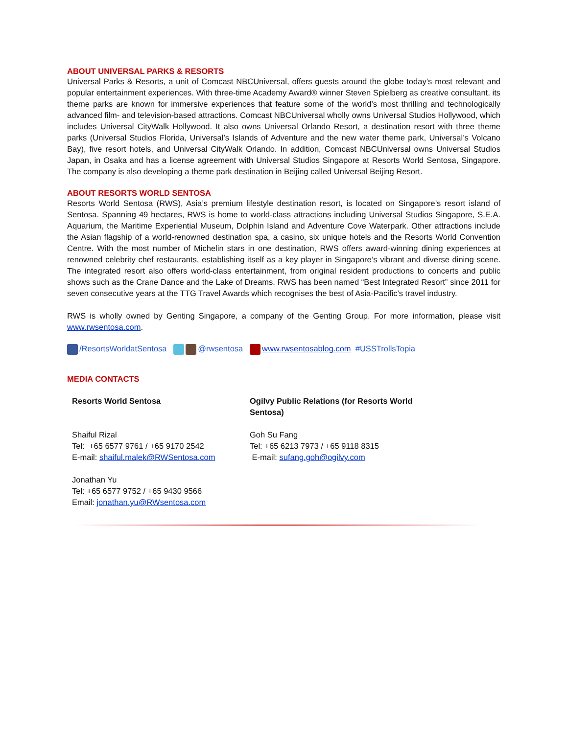ABOUT UNIVERSAL PARKS & RESORTS
Universal Parks & Resorts, a unit of Comcast NBCUniversal, offers guests around the globe today’s most relevant and popular entertainment experiences. With three-time Academy Award® winner Steven Spielberg as creative consultant, its theme parks are known for immersive experiences that feature some of the world’s most thrilling and technologically advanced film- and television-based attractions. Comcast NBCUniversal wholly owns Universal Studios Hollywood, which includes Universal CityWalk Hollywood. It also owns Universal Orlando Resort, a destination resort with three theme parks (Universal Studios Florida, Universal’s Islands of Adventure and the new water theme park, Universal’s Volcano Bay), five resort hotels, and Universal CityWalk Orlando. In addition, Comcast NBCUniversal owns Universal Studios Japan, in Osaka and has a license agreement with Universal Studios Singapore at Resorts World Sentosa, Singapore. The company is also developing a theme park destination in Beijing called Universal Beijing Resort.
ABOUT RESORTS WORLD SENTOSA
Resorts World Sentosa (RWS), Asia’s premium lifestyle destination resort, is located on Singapore’s resort island of Sentosa. Spanning 49 hectares, RWS is home to world-class attractions including Universal Studios Singapore, S.E.A. Aquarium, the Maritime Experiential Museum, Dolphin Island and Adventure Cove Waterpark. Other attractions include the Asian flagship of a world-renowned destination spa, a casino, six unique hotels and the Resorts World Convention Centre. With the most number of Michelin stars in one destination, RWS offers award-winning dining experiences at renowned celebrity chef restaurants, establishing itself as a key player in Singapore’s vibrant and diverse dining scene. The integrated resort also offers world-class entertainment, from original resident productions to concerts and public shows such as the Crane Dance and the Lake of Dreams. RWS has been named “Best Integrated Resort” since 2011 for seven consecutive years at the TTG Travel Awards which recognises the best of Asia-Pacific’s travel industry.
RWS is wholly owned by Genting Singapore, a company of the Genting Group. For more information, please visit www.rwsentosa.com.
/ResortsWorldatSentosa @rwsentosa www.rwsentosablog.com #USSTrollsTopia
MEDIA CONTACTS
| Resorts World Sentosa | Ogilvy Public Relations (for Resorts World Sentosa) |
| Shaiful Rizal Tel: +65 6577 9761 / +65 9170 2542 E-mail: shaiful.malek@RWSentosa.com Jonathan Yu Tel: +65 6577 9752 / +65 9430 9566 Email: jonathan.yu@RWsentosa.com | Goh Su Fang Tel: +65 6213 7973 / +65 9118 8315 E-mail: sufang.goh@ogilvy.com |